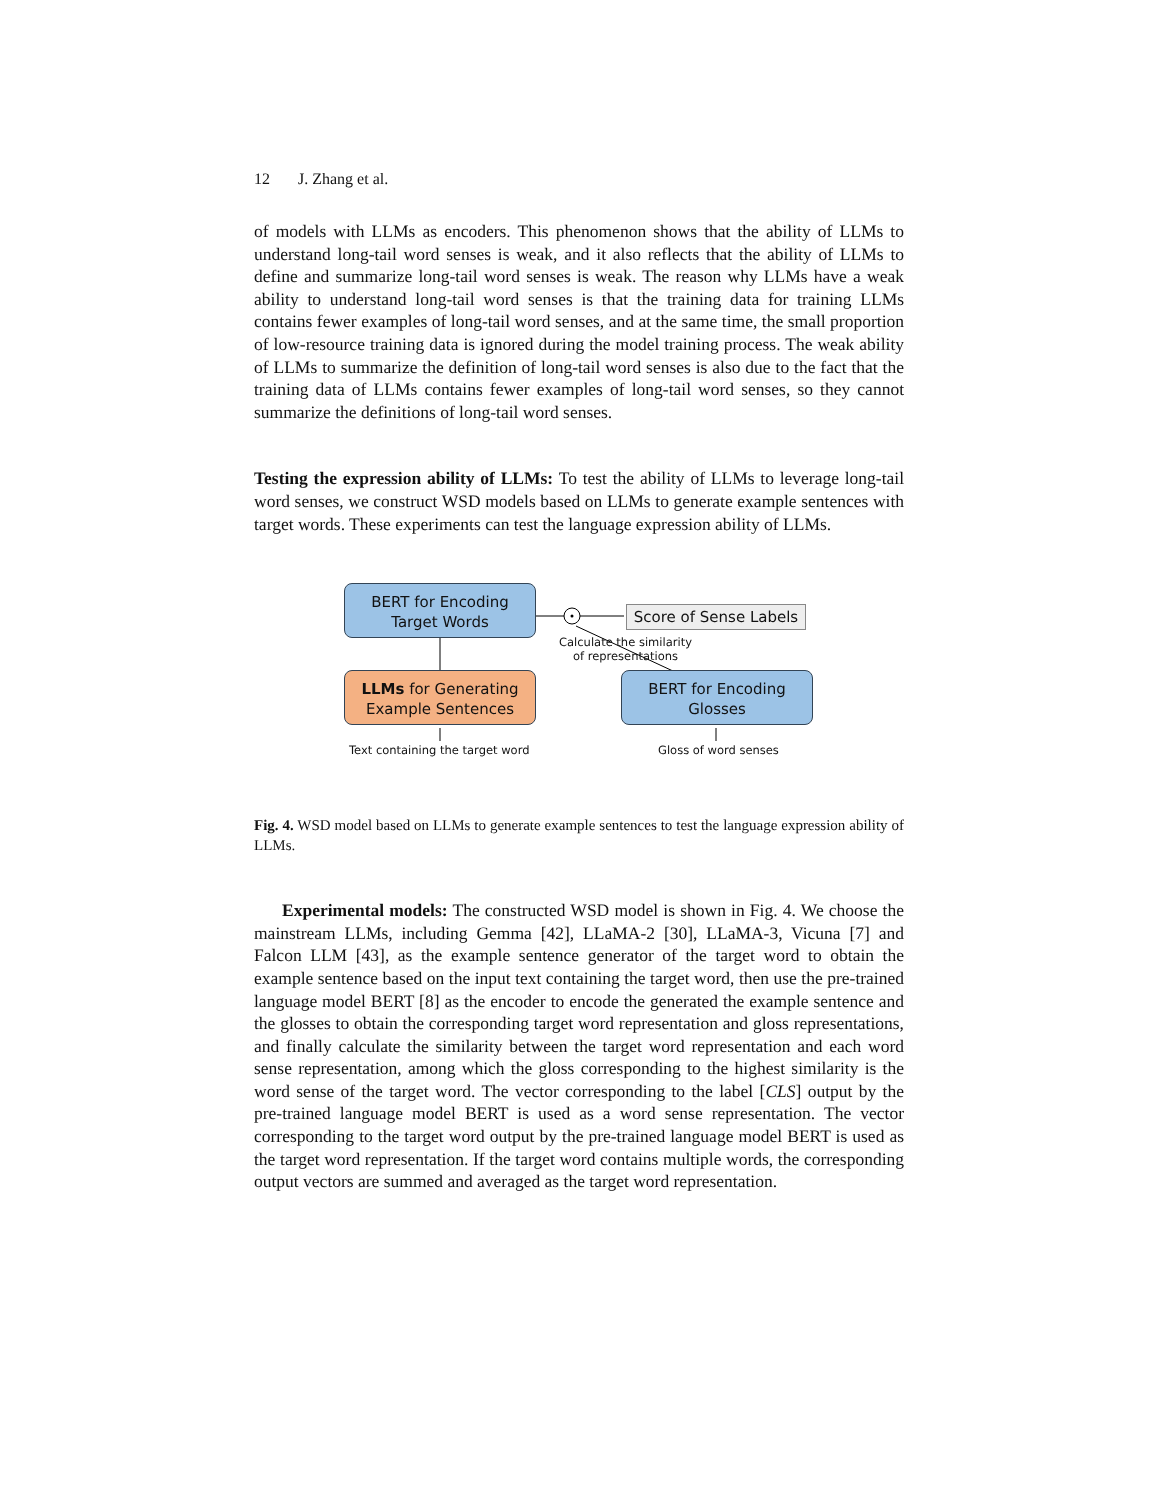12 J. Zhang et al.
of models with LLMs as encoders. This phenomenon shows that the ability of LLMs to understand long-tail word senses is weak, and it also reflects that the ability of LLMs to define and summarize long-tail word senses is weak. The reason why LLMs have a weak ability to understand long-tail word senses is that the training data for training LLMs contains fewer examples of long-tail word senses, and at the same time, the small proportion of low-resource training data is ignored during the model training process. The weak ability of LLMs to summarize the definition of long-tail word senses is also due to the fact that the training data of LLMs contains fewer examples of long-tail word senses, so they cannot summarize the definitions of long-tail word senses.
Testing the expression ability of LLMs: To test the ability of LLMs to leverage long-tail word senses, we construct WSD models based on LLMs to generate example sentences with target words. These experiments can test the language expression ability of LLMs.
BERT for Encoding
Target Words
Score of Sense Labels
Calculate the similarity
of representations
LLMs for Generating
Example Sentences
BERT for Encoding
Glosses
Text containing the target word
Gloss of word senses
Fig. 4. WSD model based on LLMs to generate example sentences to test the language expression ability of LLMs.
Experimental models: The constructed WSD model is shown in Fig. 4. We choose the mainstream LLMs, including Gemma [42], LLaMA-2 [30], LLaMA-3, Vicuna [7] and Falcon LLM [43], as the example sentence generator of the target word to obtain the example sentence based on the input text containing the target word, then use the pre-trained language model BERT [8] as the encoder to encode the generated the example sentence and the glosses to obtain the corresponding target word representation and gloss representations, and finally calculate the similarity between the target word representation and each word sense representation, among which the gloss corresponding to the highest similarity is the word sense of the target word. The vector corresponding to the label [CLS] output by the pre-trained language model BERT is used as a word sense representation. The vector corresponding to the target word output by the pre-trained language model BERT is used as the target word representation. If the target word contains multiple words, the corresponding output vectors are summed and averaged as the target word representation.